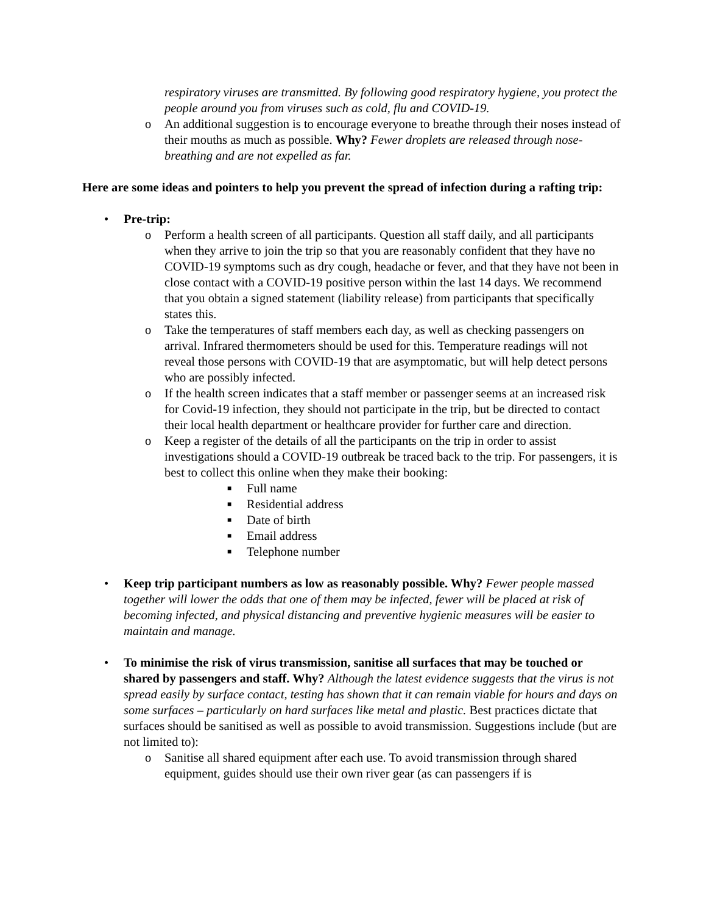respiratory viruses are transmitted. By following good respiratory hygiene, you protect the people around you from viruses such as cold, flu and COVID-19.
o An additional suggestion is to encourage everyone to breathe through their noses instead of their mouths as much as possible. Why? Fewer droplets are released through nose-breathing and are not expelled as far.
Here are some ideas and pointers to help you prevent the spread of infection during a rafting trip:
• Pre-trip:
o Perform a health screen of all participants. Question all staff daily, and all participants when they arrive to join the trip so that you are reasonably confident that they have no COVID-19 symptoms such as dry cough, headache or fever, and that they have not been in close contact with a COVID-19 positive person within the last 14 days. We recommend that you obtain a signed statement (liability release) from participants that specifically states this.
o Take the temperatures of staff members each day, as well as checking passengers on arrival. Infrared thermometers should be used for this. Temperature readings will not reveal those persons with COVID-19 that are asymptomatic, but will help detect persons who are possibly infected.
o If the health screen indicates that a staff member or passenger seems at an increased risk for Covid-19 infection, they should not participate in the trip, but be directed to contact their local health department or healthcare provider for further care and direction.
o Keep a register of the details of all the participants on the trip in order to assist investigations should a COVID-19 outbreak be traced back to the trip. For passengers, it is best to collect this online when they make their booking:
■ Full name
■ Residential address
■ Date of birth
■ Email address
■ Telephone number
• Keep trip participant numbers as low as reasonably possible. Why? Fewer people massed together will lower the odds that one of them may be infected, fewer will be placed at risk of becoming infected, and physical distancing and preventive hygienic measures will be easier to maintain and manage.
• To minimise the risk of virus transmission, sanitise all surfaces that may be touched or shared by passengers and staff. Why? Although the latest evidence suggests that the virus is not spread easily by surface contact, testing has shown that it can remain viable for hours and days on some surfaces – particularly on hard surfaces like metal and plastic. Best practices dictate that surfaces should be sanitised as well as possible to avoid transmission. Suggestions include (but are not limited to):
o Sanitise all shared equipment after each use. To avoid transmission through shared equipment, guides should use their own river gear (as can passengers if is